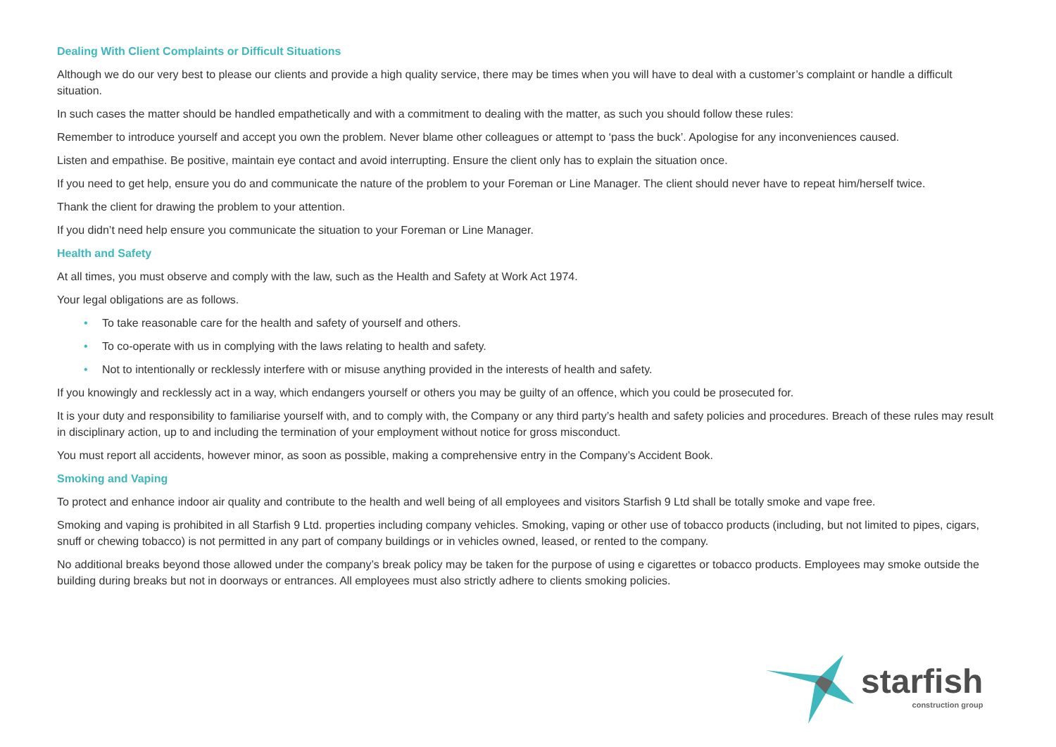Dealing With Client Complaints or Difficult Situations
Although we do our very best to please our clients and provide a high quality service, there may be times when you will have to deal with a customer’s complaint or handle a difficult situation.
In such cases the matter should be handled empathetically and with a commitment to dealing with the matter, as such you should follow these rules:
Remember to introduce yourself and accept you own the problem. Never blame other colleagues or attempt to ‘pass the buck’. Apologise for any inconveniences caused.
Listen and empathise. Be positive, maintain eye contact and avoid interrupting. Ensure the client only has to explain the situation once.
If you need to get help, ensure you do and communicate the nature of the problem to your Foreman or Line Manager. The client should never have to repeat him/herself twice.
Thank the client for drawing the problem to your attention.
If you didn’t need help ensure you communicate the situation to your Foreman or Line Manager.
Health and Safety
At all times, you must observe and comply with the law, such as the Health and Safety at Work Act 1974.
Your legal obligations are as follows.
• To take reasonable care for the health and safety of yourself and others.
• To co-operate with us in complying with the laws relating to health and safety.
• Not to intentionally or recklessly interfere with or misuse anything provided in the interests of health and safety.
If you knowingly and recklessly act in a way, which endangers yourself or others you may be guilty of an offence, which you could be prosecuted for.
It is your duty and responsibility to familiarise yourself with, and to comply with, the Company or any third party’s health and safety policies and procedures. Breach of these rules may result in disciplinary action, up to and including the termination of your employment without notice for gross misconduct.
You must report all accidents, however minor, as soon as possible, making a comprehensive entry in the Company’s Accident Book.
Smoking and Vaping
To protect and enhance indoor air quality and contribute to the health and well being of all employees and visitors Starfish 9 Ltd shall be totally smoke and vape free.
Smoking and vaping is prohibited in all Starfish 9 Ltd. properties including company vehicles. Smoking, vaping or other use of tobacco products (including, but not limited to pipes, cigars, snuff or chewing tobacco) is not permitted in any part of company buildings or in vehicles owned, leased, or rented to the company.
No additional breaks beyond those allowed under the company’s break policy may be taken for the purpose of using e cigarettes or tobacco products. Employees may smoke outside the building during breaks but not in doorways or entrances. All employees must also strictly adhere to clients smoking policies.
starfish
construction group